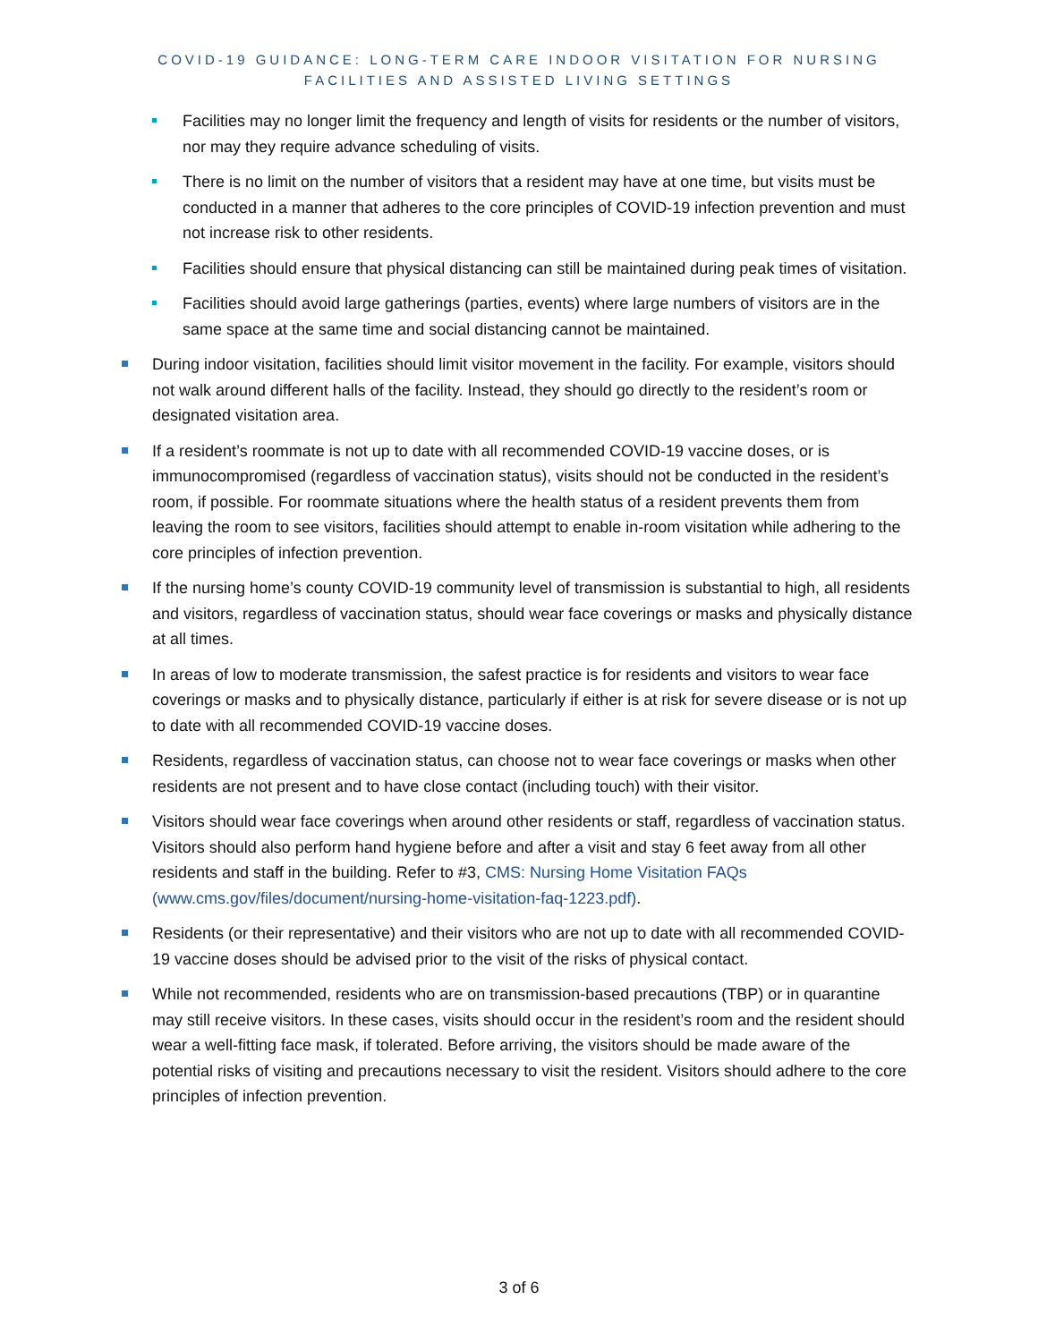COVID-19 GUIDANCE: LONG-TERM CARE INDOOR VISITATION FOR NURSING
FACILITIES AND ASSISTED LIVING SETTINGS
Facilities may no longer limit the frequency and length of visits for residents or the number of visitors, nor may they require advance scheduling of visits.
There is no limit on the number of visitors that a resident may have at one time, but visits must be conducted in a manner that adheres to the core principles of COVID-19 infection prevention and must not increase risk to other residents.
Facilities should ensure that physical distancing can still be maintained during peak times of visitation.
Facilities should avoid large gatherings (parties, events) where large numbers of visitors are in the same space at the same time and social distancing cannot be maintained.
During indoor visitation, facilities should limit visitor movement in the facility. For example, visitors should not walk around different halls of the facility. Instead, they should go directly to the resident’s room or designated visitation area.
If a resident’s roommate is not up to date with all recommended COVID-19 vaccine doses, or is immunocompromised (regardless of vaccination status), visits should not be conducted in the resident’s room, if possible. For roommate situations where the health status of a resident prevents them from leaving the room to see visitors, facilities should attempt to enable in-room visitation while adhering to the core principles of infection prevention.
If the nursing home’s county COVID-19 community level of transmission is substantial to high, all residents and visitors, regardless of vaccination status, should wear face coverings or masks and physically distance at all times.
In areas of low to moderate transmission, the safest practice is for residents and visitors to wear face coverings or masks and to physically distance, particularly if either is at risk for severe disease or is not up to date with all recommended COVID-19 vaccine doses.
Residents, regardless of vaccination status, can choose not to wear face coverings or masks when other residents are not present and to have close contact (including touch) with their visitor.
Visitors should wear face coverings when around other residents or staff, regardless of vaccination status. Visitors should also perform hand hygiene before and after a visit and stay 6 feet away from all other residents and staff in the building. Refer to #3, CMS: Nursing Home Visitation FAQs (www.cms.gov/files/document/nursing-home-visitation-faq-1223.pdf).
Residents (or their representative) and their visitors who are not up to date with all recommended COVID-19 vaccine doses should be advised prior to the visit of the risks of physical contact.
While not recommended, residents who are on transmission-based precautions (TBP) or in quarantine may still receive visitors. In these cases, visits should occur in the resident’s room and the resident should wear a well-fitting face mask, if tolerated. Before arriving, the visitors should be made aware of the potential risks of visiting and precautions necessary to visit the resident. Visitors should adhere to the core principles of infection prevention.
3 of 6